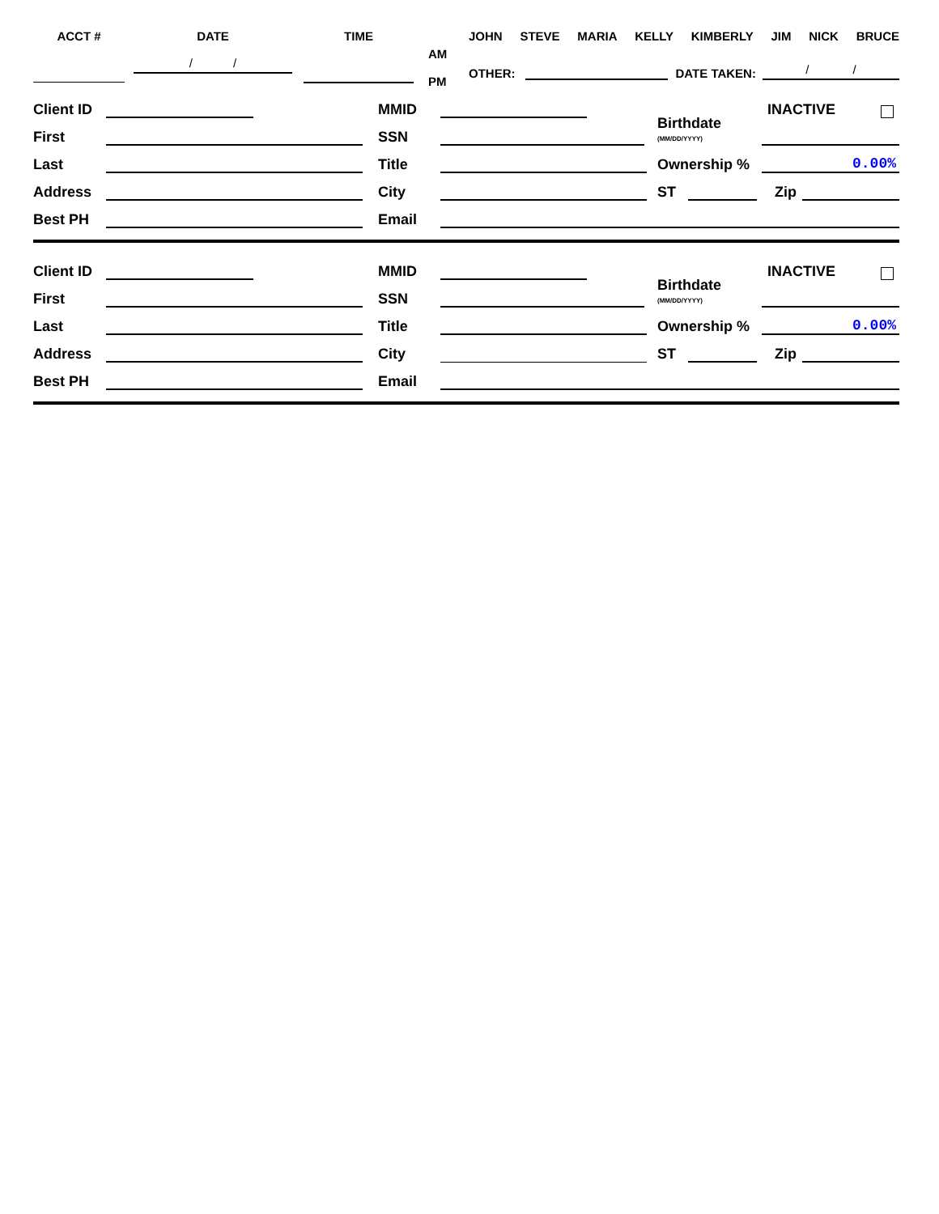ACCT # DATE
/ /
TIME
AM
PM
JOHN STEVE MARIA KELLY KIMBERLY JIM NICK BRUCE
OTHER:
DATE TAKEN:
/ /
Client ID
MMID
INACTIVE
First
SSN
Birthdate
(MM/DD/YYYY)
Last
Title
Ownership %
0.00%
Address
City
ST
Zip
Best PH
Email
Client ID
MMID
INACTIVE
First
SSN
Birthdate
(MM/DD/YYYY)
Last
Title
Ownership %
0.00%
Address
City
ST
Zip
Best PH
Email